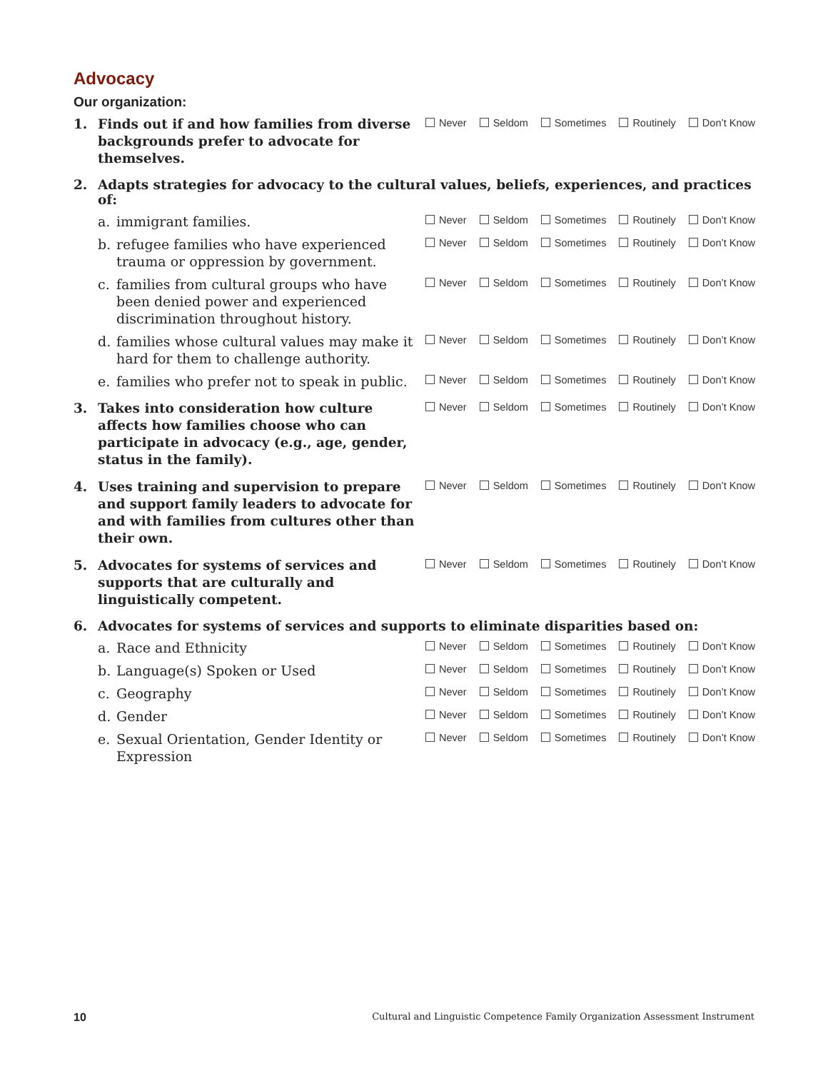Advocacy
Our organization:
1. Finds out if and how families from diverse backgrounds prefer to advocate for themselves.
Never Seldom Sometimes Routinely Don’t Know
2. Adapts strategies for advocacy to the cultural values, beliefs, experiences, and practices of:
a. immigrant families.
Never Seldom Sometimes Routinely Don’t Know
b. refugee families who have experienced trauma or oppression by government.
Never Seldom Sometimes Routinely Don’t Know
c. families from cultural groups who have been denied power and experienced discrimination throughout history.
Never Seldom Sometimes Routinely Don’t Know
d. families whose cultural values may make it hard for them to challenge authority.
Never Seldom Sometimes Routinely Don’t Know
e. families who prefer not to speak in public.
Never Seldom Sometimes Routinely Don’t Know
3. Takes into consideration how culture affects how families choose who can participate in advocacy (e.g., age, gender, status in the family).
Never Seldom Sometimes Routinely Don’t Know
4. Uses training and supervision to prepare and support family leaders to advocate for and with families from cultures other than their own.
Never Seldom Sometimes Routinely Don’t Know
5. Advocates for systems of services and supports that are culturally and linguistically competent.
Never Seldom Sometimes Routinely Don’t Know
6. Advocates for systems of services and supports to eliminate disparities based on:
a. Race and Ethnicity
Never Seldom Sometimes Routinely Don’t Know
b. Language(s) Spoken or Used
Never Seldom Sometimes Routinely Don’t Know
c. Geography
Never Seldom Sometimes Routinely Don’t Know
d. Gender
Never Seldom Sometimes Routinely Don’t Know
e. Sexual Orientation, Gender Identity or Expression
Never Seldom Sometimes Routinely Don’t Know
10 Cultural and Linguistic Competence Family Organization Assessment Instrument